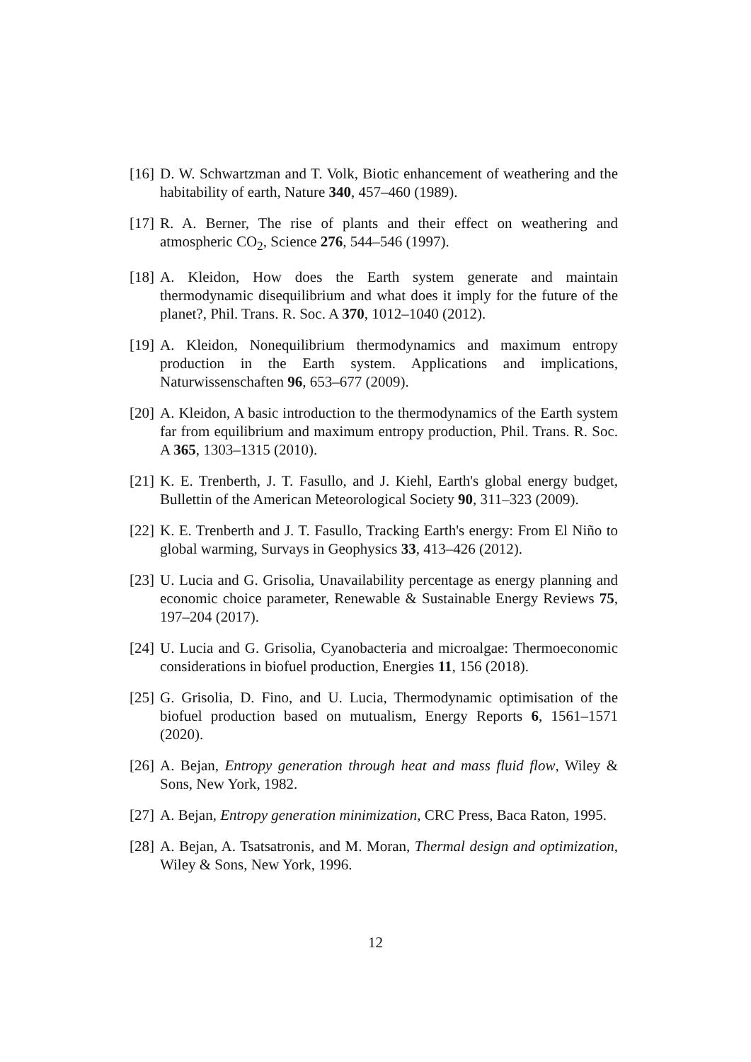[16] D. W. Schwartzman and T. Volk, Biotic enhancement of weathering and the habitability of earth, Nature 340, 457–460 (1989).
[17] R. A. Berner, The rise of plants and their effect on weathering and atmospheric CO<sub>2</sub>, Science 276, 544–546 (1997).
[18] A. Kleidon, How does the Earth system generate and maintain thermodynamic disequilibrium and what does it imply for the future of the planet?, Phil. Trans. R. Soc. A 370, 1012–1040 (2012).
[19] A. Kleidon, Nonequilibrium thermodynamics and maximum entropy production in the Earth system. Applications and implications, Naturwissenschaften 96, 653–677 (2009).
[20] A. Kleidon, A basic introduction to the thermodynamics of the Earth system far from equilibrium and maximum entropy production, Phil. Trans. R. Soc. A 365, 1303–1315 (2010).
[21] K. E. Trenberth, J. T. Fasullo, and J. Kiehl, Earth's global energy budget, Bullettin of the American Meteorological Society 90, 311–323 (2009).
[22] K. E. Trenberth and J. T. Fasullo, Tracking Earth's energy: From El Niño to global warming, Survays in Geophysics 33, 413–426 (2012).
[23] U. Lucia and G. Grisolia, Unavailability percentage as energy planning and economic choice parameter, Renewable & Sustainable Energy Reviews 75, 197–204 (2017).
[24] U. Lucia and G. Grisolia, Cyanobacteria and microalgae: Thermoeconomic considerations in biofuel production, Energies 11, 156 (2018).
[25] G. Grisolia, D. Fino, and U. Lucia, Thermodynamic optimisation of the biofuel production based on mutualism, Energy Reports 6, 1561–1571 (2020).
[26] A. Bejan, Entropy generation through heat and mass fluid flow, Wiley & Sons, New York, 1982.
[27] A. Bejan, Entropy generation minimization, CRC Press, Baca Raton, 1995.
[28] A. Bejan, A. Tsatsatronis, and M. Moran, Thermal design and optimization, Wiley & Sons, New York, 1996.
12